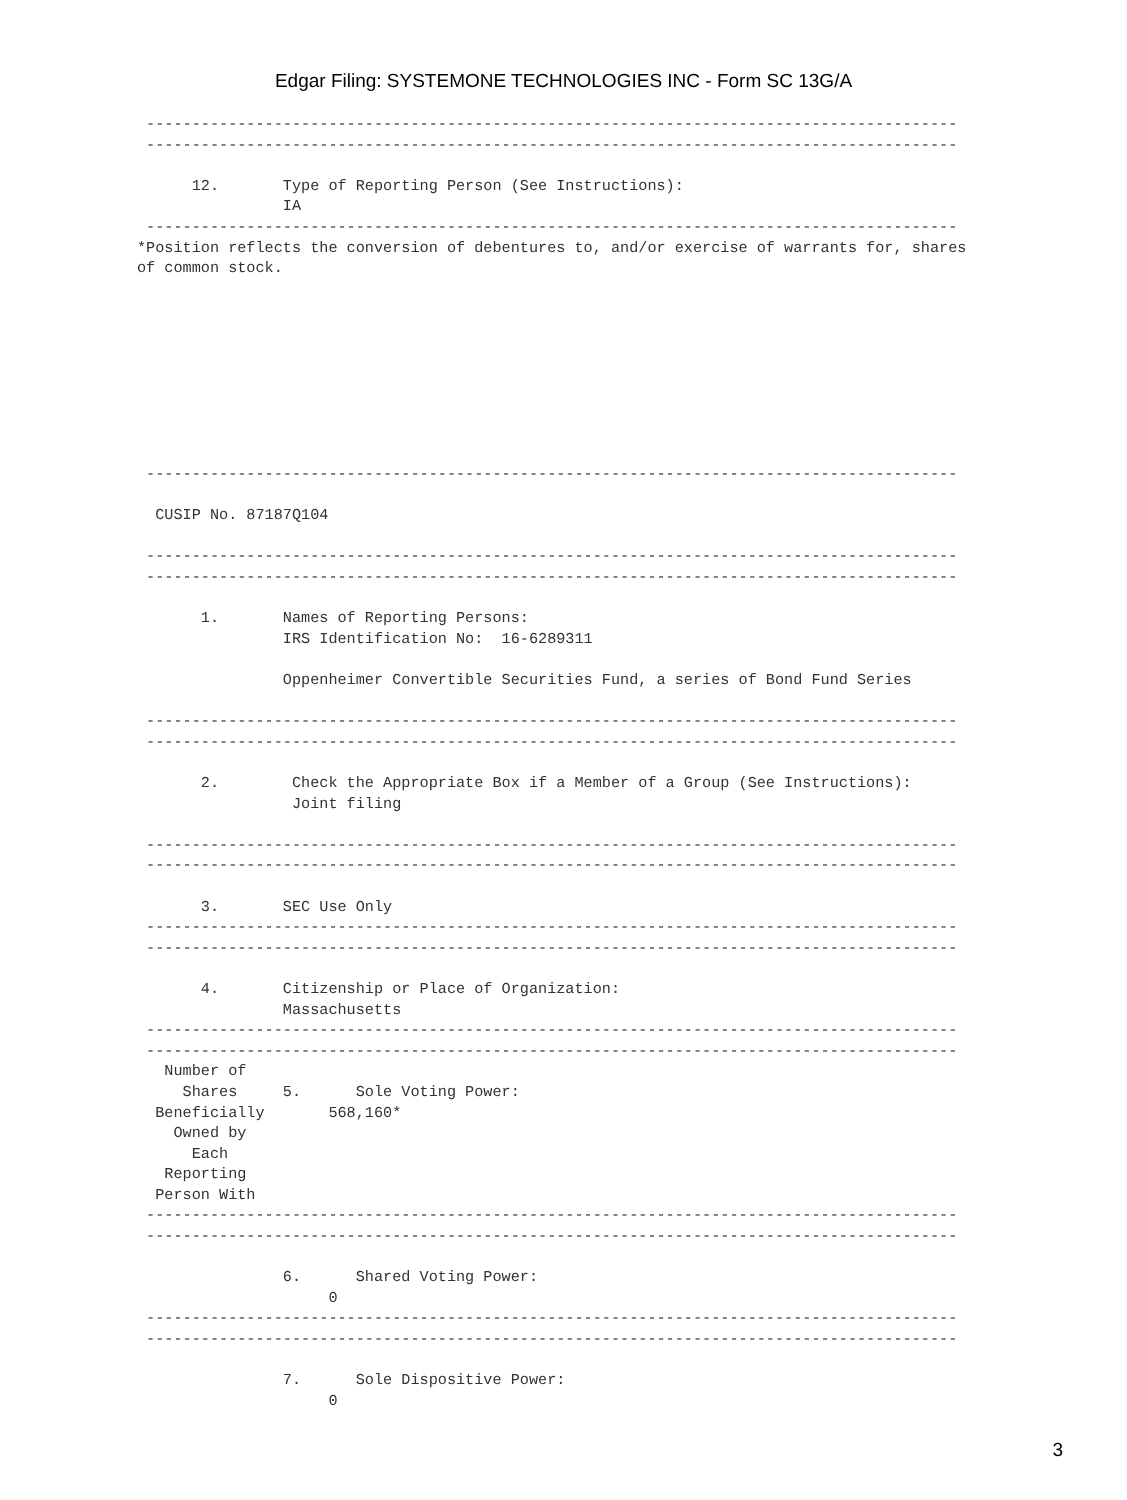Edgar Filing: SYSTEMONE TECHNOLOGIES INC - Form SC 13G/A
 -----------------------------------------------------------------------------------------
 -----------------------------------------------------------------------------------------

      12.       Type of Reporting Person (See Instructions):
                IA
 -----------------------------------------------------------------------------------------
*Position reflects the conversion of debentures to, and/or exercise of warrants for, shares
of common stock.









 -----------------------------------------------------------------------------------------

  CUSIP No. 87187Q104

 -----------------------------------------------------------------------------------------
 -----------------------------------------------------------------------------------------

       1.       Names of Reporting Persons:
                IRS Identification No:  16-6289311

                Oppenheimer Convertible Securities Fund, a series of Bond Fund Series

 -----------------------------------------------------------------------------------------
 -----------------------------------------------------------------------------------------

       2.        Check the Appropriate Box if a Member of a Group (See Instructions):
                 Joint filing

 -----------------------------------------------------------------------------------------
 -----------------------------------------------------------------------------------------

       3.       SEC Use Only
 -----------------------------------------------------------------------------------------
 -----------------------------------------------------------------------------------------

       4.       Citizenship or Place of Organization:
                Massachusetts
 -----------------------------------------------------------------------------------------
 -----------------------------------------------------------------------------------------
   Number of
     Shares     5.      Sole Voting Power:
  Beneficially       568,160*
    Owned by
      Each
   Reporting
  Person With
 -----------------------------------------------------------------------------------------
 -----------------------------------------------------------------------------------------

                6.      Shared Voting Power:
                     0
 -----------------------------------------------------------------------------------------
 -----------------------------------------------------------------------------------------

                7.      Sole Dispositive Power:
                     0
3